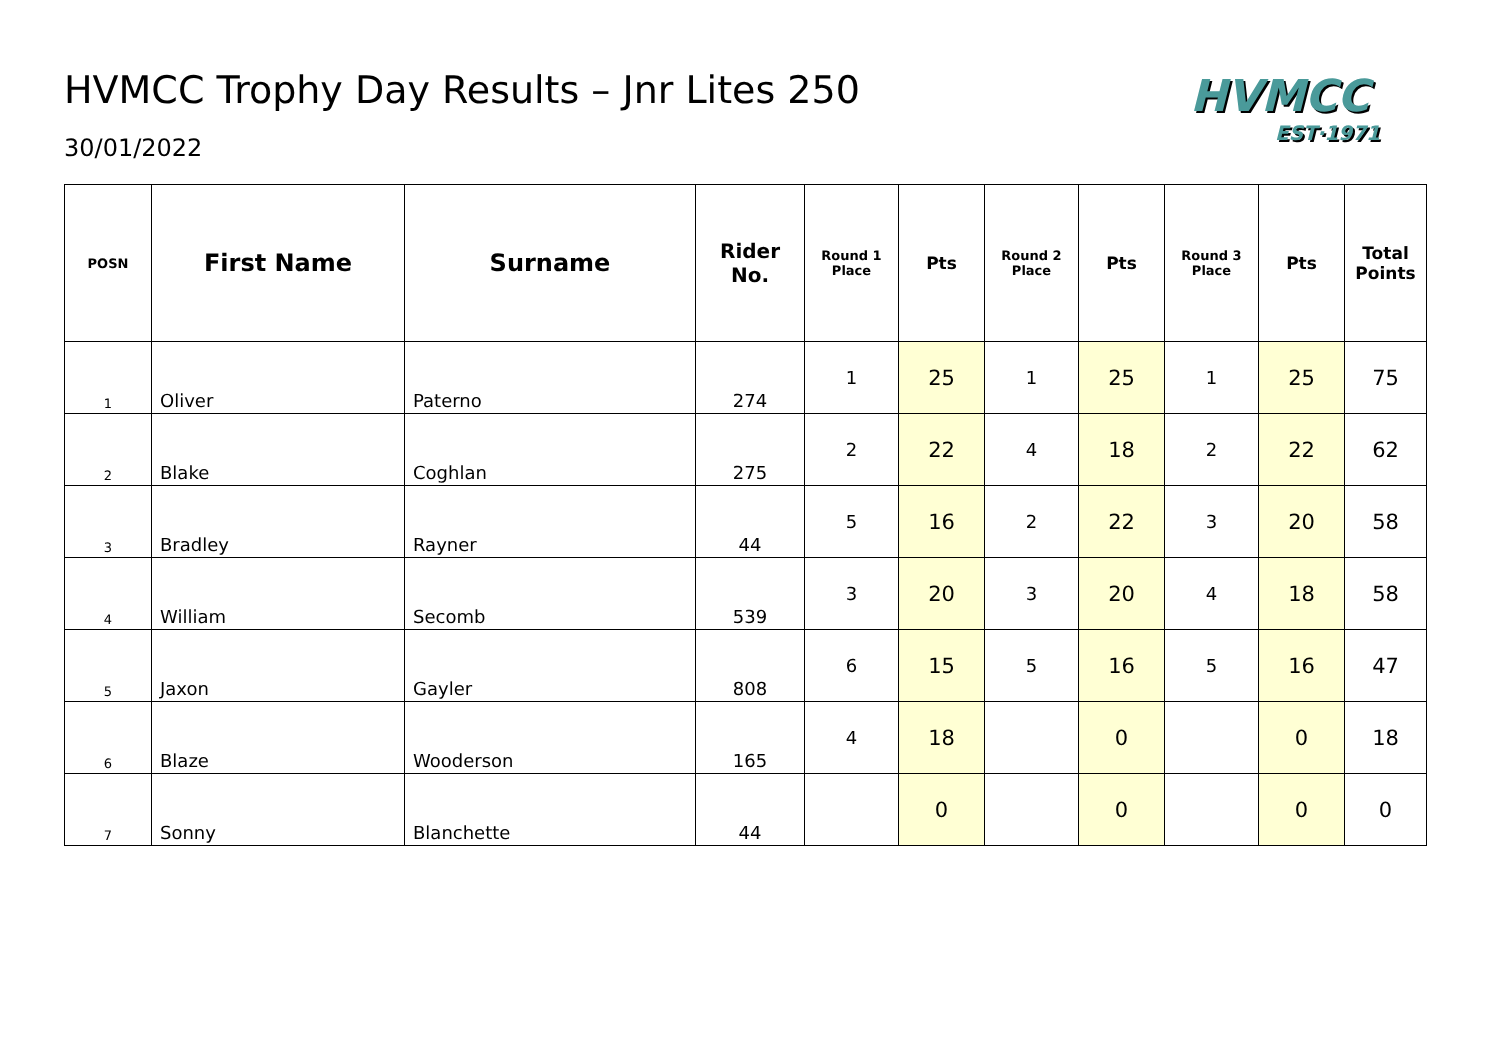HVMCC
EST·1971
HVMCC Trophy Day Results – Jnr Lites 250
30/01/2022
| POSN | First Name | Surname | Rider No. | Round 1 Place | Pts | Round 2 Place | Pts | Round 3 Place | Pts | Total Points |
| --- | --- | --- | --- | --- | --- | --- | --- | --- | --- | --- |
| 1 | Oliver | Paterno | 274 | 1 | 25 | 1 | 25 | 1 | 25 | 75 |
| 2 | Blake | Coghlan | 275 | 2 | 22 | 4 | 18 | 2 | 22 | 62 |
| 3 | Bradley | Rayner | 44 | 5 | 16 | 2 | 22 | 3 | 20 | 58 |
| 4 | William | Secomb | 539 | 3 | 20 | 3 | 20 | 4 | 18 | 58 |
| 5 | Jaxon | Gayler | 808 | 6 | 15 | 5 | 16 | 5 | 16 | 47 |
| 6 | Blaze | Wooderson | 165 | 4 | 18 | | 0 | | 0 | 18 |
| 7 | Sonny | Blanchette | 44 | | 0 | | 0 | | 0 | 0 |